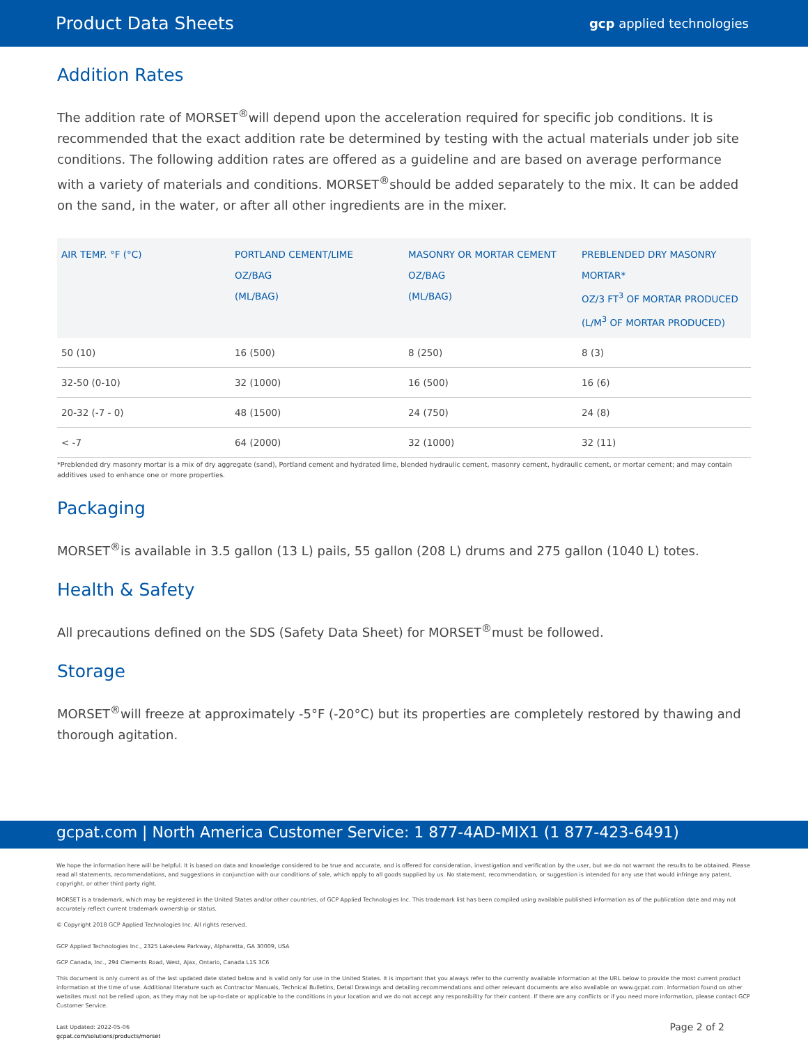Product Data Sheets gcp applied technologies
Addition Rates
The addition rate of MORSET<sup>®</sup>will depend upon the acceleration required for specific job conditions. It is recommended that the exact addition rate be determined by testing with the actual materials under job site conditions. The following addition rates are offered as a guideline and are based on average performance with a variety of materials and conditions. MORSET<sup>®</sup>should be added separately to the mix. It can be added on the sand, in the water, or after all other ingredients are in the mixer.
| AIR TEMP. °F (°C) | PORTLAND CEMENT/LIME OZ/BAG (ML/BAG) | MASONRY OR MORTAR CEMENT OZ/BAG (ML/BAG) | PREBLENDED DRY MASONRY MORTAR* OZ/3 FT<sup>3</sup> OF MORTAR PRODUCED (L/M<sup>3</sup> OF MORTAR PRODUCED) |
| --- | --- | --- | --- |
| 50 (10) | 16 (500) | 8 (250) | 8 (3) |
| 32-50 (0-10) | 32 (1000) | 16 (500) | 16 (6) |
| 20-32 (-7 - 0) | 48 (1500) | 24 (750) | 24 (8) |
| < -7 | 64 (2000) | 32 (1000) | 32 (11) |
*Preblended dry masonry mortar is a mix of dry aggregate (sand), Portland cement and hydrated lime, blended hydraulic cement, masonry cement, hydraulic cement, or mortar cement; and may contain additives used to enhance one or more properties.
Packaging
MORSET<sup>®</sup>is available in 3.5 gallon (13 L) pails, 55 gallon (208 L) drums and 275 gallon (1040 L) totes.
Health & Safety
All precautions defined on the SDS (Safety Data Sheet) for MORSET<sup>®</sup>must be followed.
Storage
MORSET<sup>®</sup>will freeze at approximately -5°F (-20°C) but its properties are completely restored by thawing and thorough agitation.
gcpat.com | North America Customer Service: 1 877-4AD-MIX1 (1 877-423-6491)
We hope the information here will be helpful. It is based on data and knowledge considered to be true and accurate, and is offered for consideration, investigation and verification by the user, but we do not warrant the results to be obtained. Please read all statements, recommendations, and suggestions in conjunction with our conditions of sale, which apply to all goods supplied by us. No statement, recommendation, or suggestion is intended for any use that would infringe any patent, copyright, or other third party right.
MORSET is a trademark, which may be registered in the United States and/or other countries, of GCP Applied Technologies Inc. This trademark list has been compiled using available published information as of the publication date and may not accurately reflect current trademark ownership or status.
© Copyright 2018 GCP Applied Technologies Inc. All rights reserved.
GCP Applied Technologies Inc., 2325 Lakeview Parkway, Alpharetta, GA 30009, USA
GCP Canada, Inc., 294 Clements Road, West, Ajax, Ontario, Canada L1S 3C6
This document is only current as of the last updated date stated below and is valid only for use in the United States. It is important that you always refer to the currently available information at the URL below to provide the most current product information at the time of use. Additional literature such as Contractor Manuals, Technical Bulletins, Detail Drawings and detailing recommendations and other relevant documents are also available on www.gcpat.com. Information found on other websites must not be relied upon, as they may not be up-to-date or applicable to the conditions in your location and we do not accept any responsibility for their content. If there are any conflicts or if you need more information, please contact GCP Customer Service.
Last Updated: 2022-05-06
gcpat.com/solutions/products/morset
Page 2 of 2